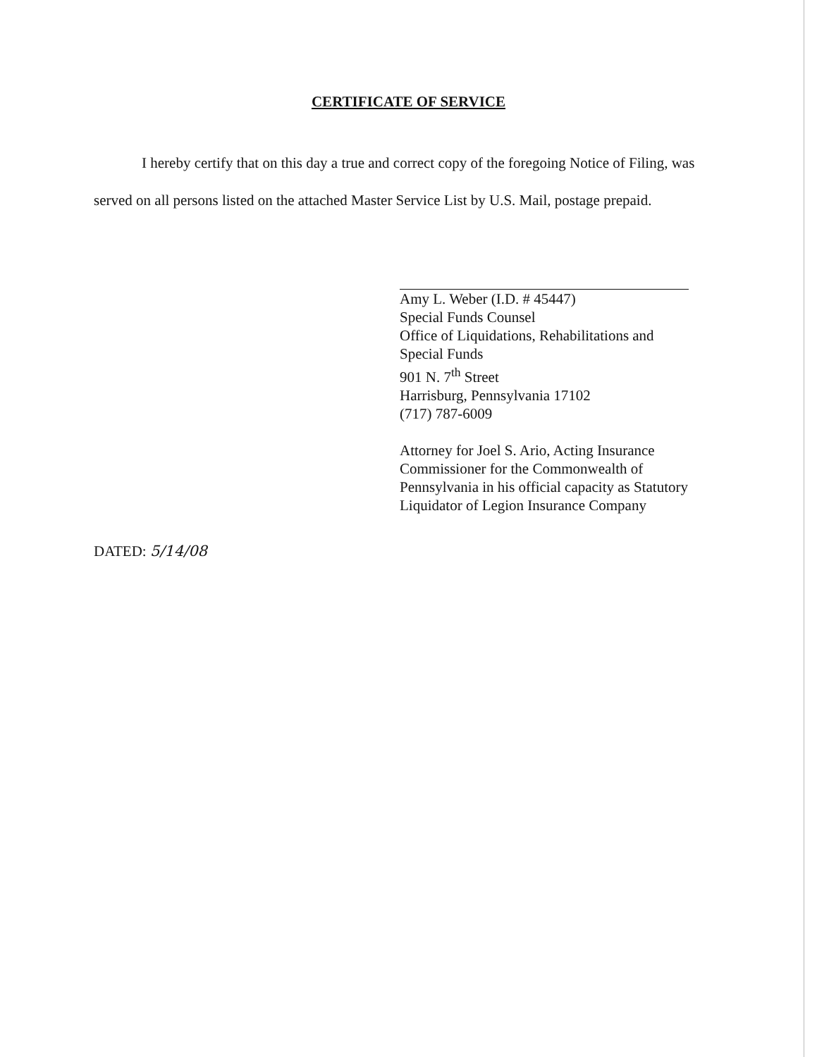CERTIFICATE OF SERVICE
I hereby certify that on this day a true and correct copy of the foregoing Notice of Filing, was served on all persons listed on the attached Master Service List by U.S. Mail, postage prepaid.
Amy L. Weber (I.D. # 45447)
Special Funds Counsel
Office of Liquidations, Rehabilitations and
Special Funds
901 N. 7<sup>th</sup> Street
Harrisburg, Pennsylvania 17102
(717) 787-6009
Attorney for Joel S. Ario, Acting Insurance
Commissioner for the Commonwealth of
Pennsylvania in his official capacity as Statutory
Liquidator of Legion Insurance Company
DATED: 5/14/08